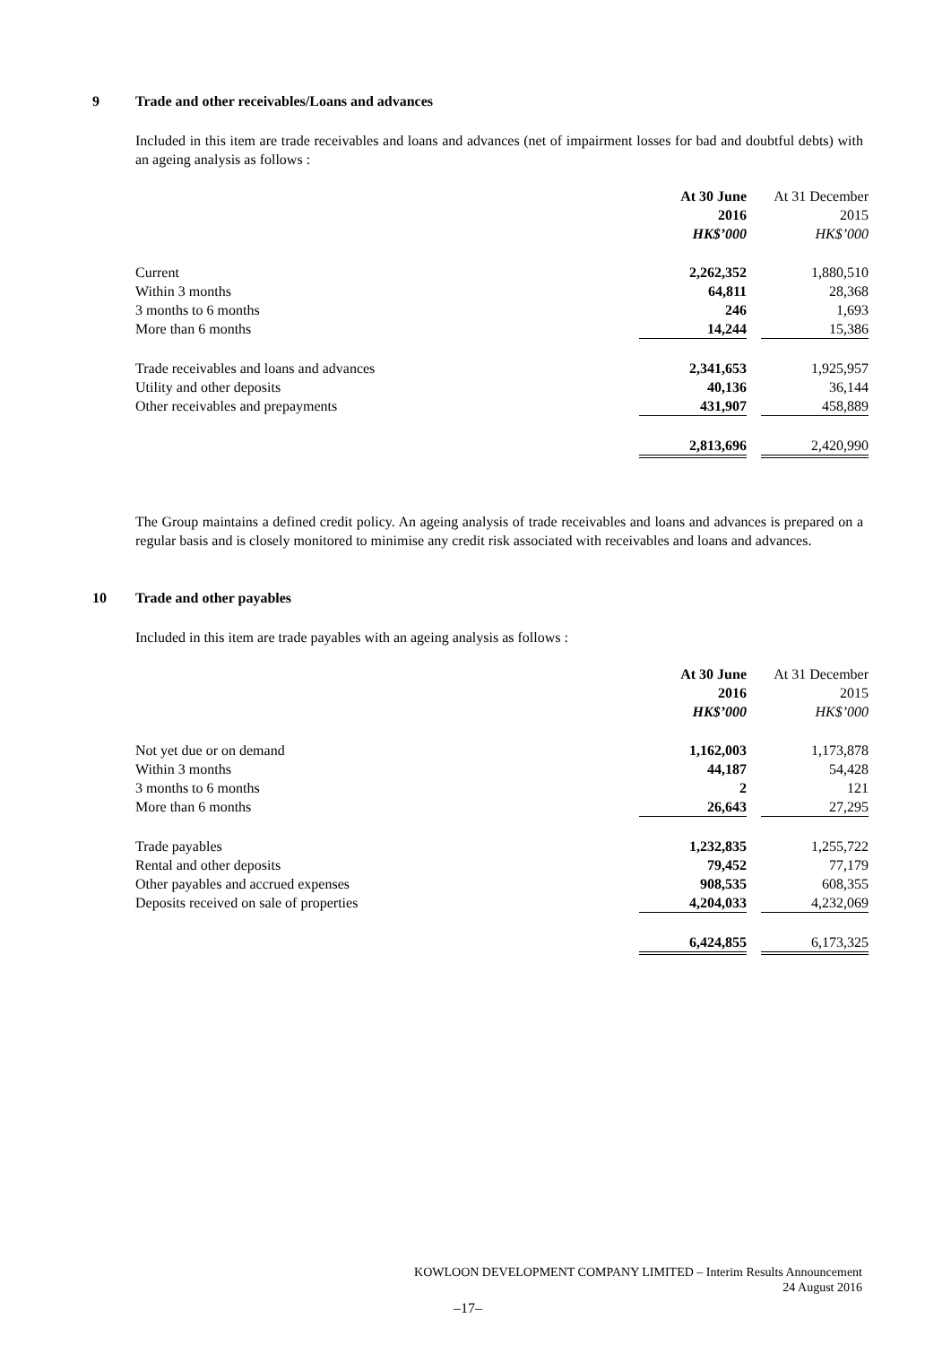9 Trade and other receivables/Loans and advances
Included in this item are trade receivables and loans and advances (net of impairment losses for bad and doubtful debts) with an ageing analysis as follows :
| | At 30 June | | At 31 December |
| | 2016 | | 2015 |
| | HK$’000 | | HK$’000 |
| Current | 2,262,352 | | 1,880,510 |
| Within 3 months | 64,811 | | 28,368 |
| 3 months to 6 months | 246 | | 1,693 |
| More than 6 months | 14,244 | | 15,386 |
| Trade receivables and loans and advances | 2,341,653 | | 1,925,957 |
| Utility and other deposits | 40,136 | | 36,144 |
| Other receivables and prepayments | 431,907 | | 458,889 |
| | 2,813,696 | | 2,420,990 |
The Group maintains a defined credit policy. An ageing analysis of trade receivables and loans and advances is prepared on a regular basis and is closely monitored to minimise any credit risk associated with receivables and loans and advances.
10 Trade and other payables
Included in this item are trade payables with an ageing analysis as follows :
| | At 30 June | | At 31 December |
| | 2016 | | 2015 |
| | HK$’000 | | HK$’000 |
| Not yet due or on demand | 1,162,003 | | 1,173,878 |
| Within 3 months | 44,187 | | 54,428 |
| 3 months to 6 months | 2 | | 121 |
| More than 6 months | 26,643 | | 27,295 |
| Trade payables | 1,232,835 | | 1,255,722 |
| Rental and other deposits | 79,452 | | 77,179 |
| Other payables and accrued expenses | 908,535 | | 608,355 |
| Deposits received on sale of properties | 4,204,033 | | 4,232,069 |
| | 6,424,855 | | 6,173,325 |
KOWLOON DEVELOPMENT COMPANY LIMITED – Interim Results Announcement
24 August 2016
–17–